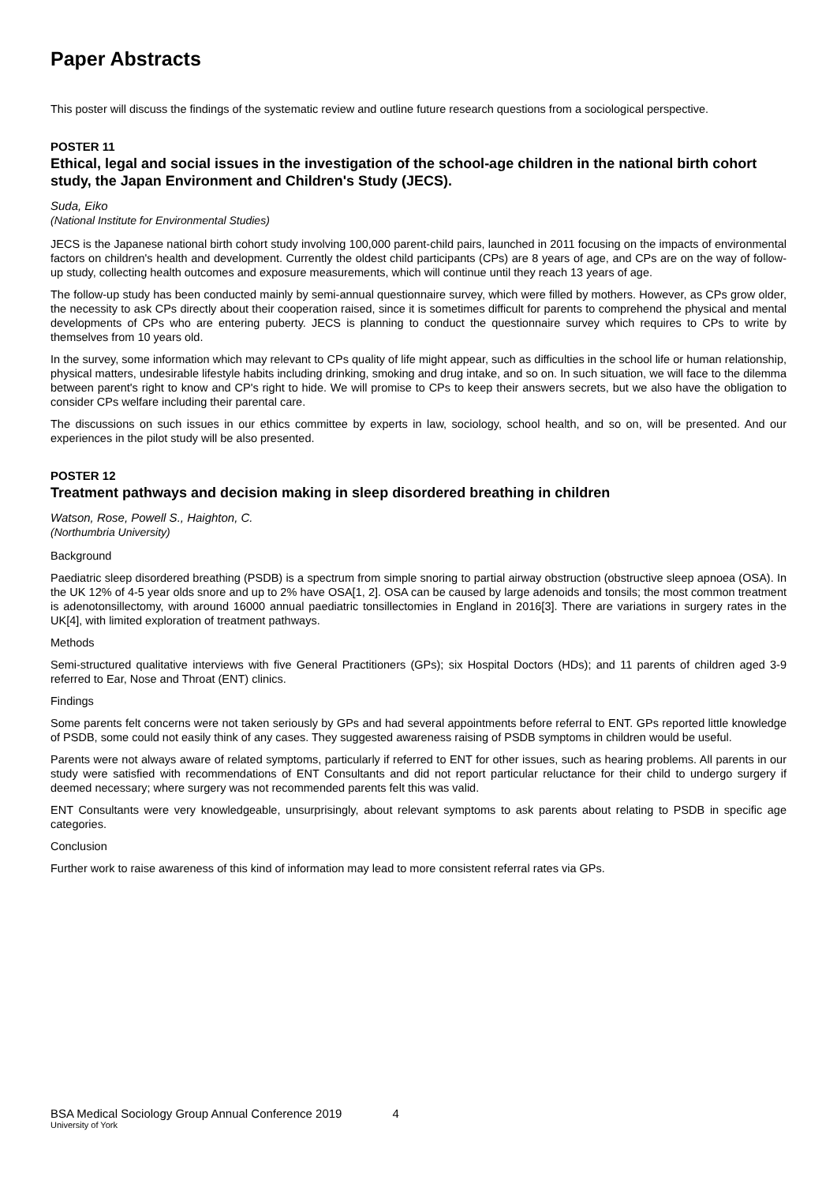Paper Abstracts
This poster will discuss the findings of the systematic review and outline future research questions from a sociological perspective.
POSTER 11
Ethical, legal and social issues in the investigation of the school-age children in the national birth cohort study, the Japan Environment and Children's Study (JECS).
Suda, Eiko
(National Institute for Environmental Studies)
JECS is the Japanese national birth cohort study involving 100,000 parent-child pairs, launched in 2011 focusing on the impacts of environmental factors on children's health and development. Currently the oldest child participants (CPs) are 8 years of age, and CPs are on the way of follow-up study, collecting health outcomes and exposure measurements, which will continue until they reach 13 years of age.
The follow-up study has been conducted mainly by semi-annual questionnaire survey, which were filled by mothers. However, as CPs grow older, the necessity to ask CPs directly about their cooperation raised, since it is sometimes difficult for parents to comprehend the physical and mental developments of CPs who are entering puberty. JECS is planning to conduct the questionnaire survey which requires to CPs to write by themselves from 10 years old.
In the survey, some information which may relevant to CPs quality of life might appear, such as difficulties in the school life or human relationship, physical matters, undesirable lifestyle habits including drinking, smoking and drug intake, and so on. In such situation, we will face to the dilemma between parent's right to know and CP's right to hide. We will promise to CPs to keep their answers secrets, but we also have the obligation to consider CPs welfare including their parental care.
The discussions on such issues in our ethics committee by experts in law, sociology, school health, and so on, will be presented. And our experiences in the pilot study will be also presented.
POSTER 12
Treatment pathways and decision making in sleep disordered breathing in children
Watson, Rose, Powell S., Haighton, C.
(Northumbria University)
Background
Paediatric sleep disordered breathing (PSDB) is a spectrum from simple snoring to partial airway obstruction (obstructive sleep apnoea (OSA). In the UK 12% of 4-5 year olds snore and up to 2% have OSA[1, 2]. OSA can be caused by large adenoids and tonsils; the most common treatment is adenotonsillectomy, with around 16000 annual paediatric tonsillectomies in England in 2016[3]. There are variations in surgery rates in the UK[4], with limited exploration of treatment pathways.
Methods
Semi-structured qualitative interviews with five General Practitioners (GPs); six Hospital Doctors (HDs); and 11 parents of children aged 3-9 referred to Ear, Nose and Throat (ENT) clinics.
Findings
Some parents felt concerns were not taken seriously by GPs and had several appointments before referral to ENT. GPs reported little knowledge of PSDB, some could not easily think of any cases. They suggested awareness raising of PSDB symptoms in children would be useful.
Parents were not always aware of related symptoms, particularly if referred to ENT for other issues, such as hearing problems. All parents in our study were satisfied with recommendations of ENT Consultants and did not report particular reluctance for their child to undergo surgery if deemed necessary; where surgery was not recommended parents felt this was valid.
ENT Consultants were very knowledgeable, unsurprisingly, about relevant symptoms to ask parents about relating to PSDB in specific age categories.
Conclusion
Further work to raise awareness of this kind of information may lead to more consistent referral rates via GPs.
BSA Medical Sociology Group Annual Conference 2019 4
University of York